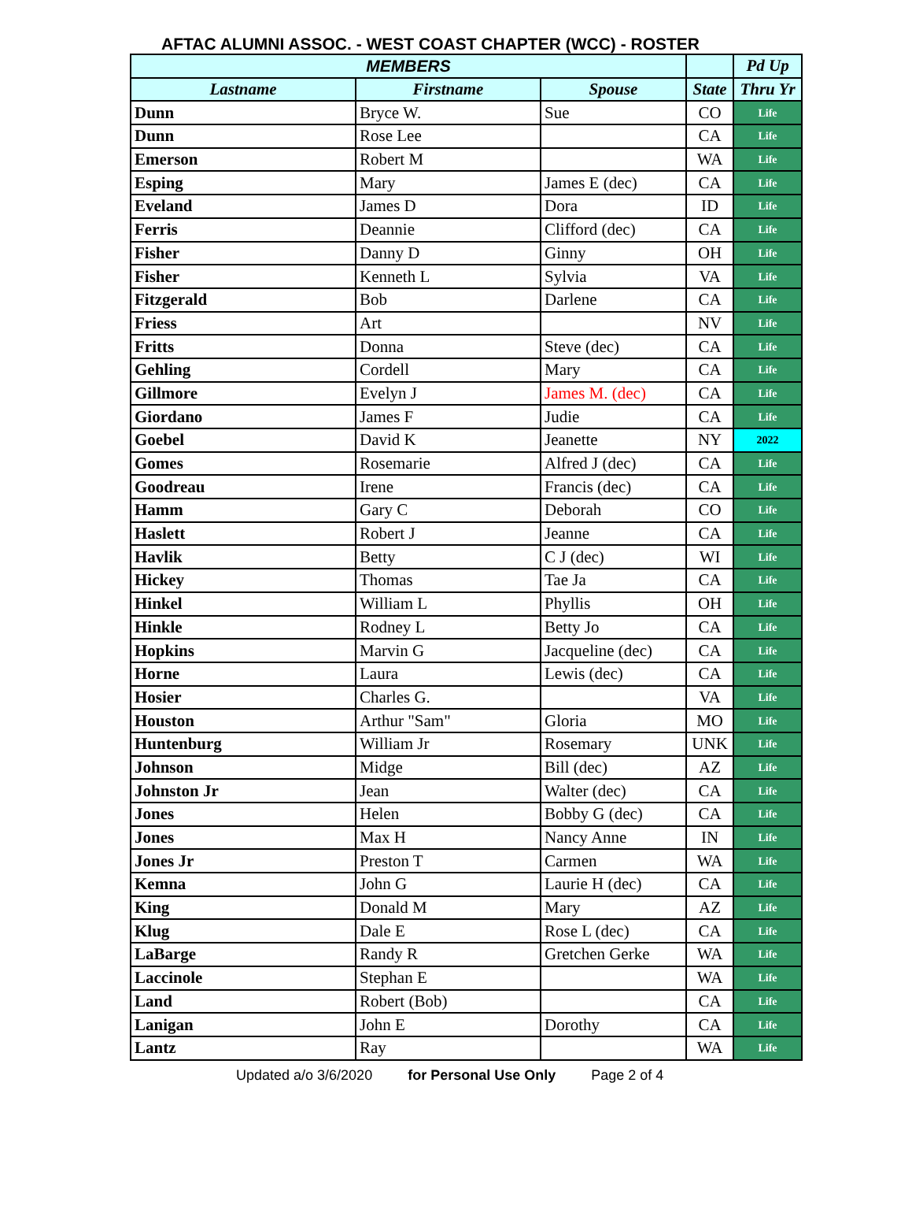AFTAC ALUMNI ASSOC. - WEST COAST CHAPTER (WCC) - ROSTER
| MEMBERS | | | | Pd Up |
| --- | --- | --- | --- | --- |
| Lastname | Firstname | Spouse | State | Thru Yr |
| Dunn | Bryce W. | Sue | CO | Life |
| Dunn | Rose Lee | | CA | Life |
| Emerson | Robert M | | WA | Life |
| Esping | Mary | James E (dec) | CA | Life |
| Eveland | James D | Dora | ID | Life |
| Ferris | Deannie | Clifford (dec) | CA | Life |
| Fisher | Danny D | Ginny | OH | Life |
| Fisher | Kenneth L | Sylvia | VA | Life |
| Fitzgerald | Bob | Darlene | CA | Life |
| Friess | Art | | NV | Life |
| Fritts | Donna | Steve (dec) | CA | Life |
| Gehling | Cordell | Mary | CA | Life |
| Gillmore | Evelyn J | James M. (dec) | CA | Life |
| Giordano | James F | Judie | CA | Life |
| Goebel | David K | Jeanette | NY | 2022 |
| Gomes | Rosemarie | Alfred J (dec) | CA | Life |
| Goodreau | Irene | Francis (dec) | CA | Life |
| Hamm | Gary C | Deborah | CO | Life |
| Haslett | Robert J | Jeanne | CA | Life |
| Havlik | Betty | C J (dec) | WI | Life |
| Hickey | Thomas | Tae Ja | CA | Life |
| Hinkel | William L | Phyllis | OH | Life |
| Hinkle | Rodney L | Betty Jo | CA | Life |
| Hopkins | Marvin G | Jacqueline (dec) | CA | Life |
| Horne | Laura | Lewis (dec) | CA | Life |
| Hosier | Charles G. | | VA | Life |
| Houston | Arthur "Sam" | Gloria | MO | Life |
| Huntenburg | William Jr | Rosemary | UNK | Life |
| Johnson | Midge | Bill (dec) | AZ | Life |
| Johnston Jr | Jean | Walter (dec) | CA | Life |
| Jones | Helen | Bobby G (dec) | CA | Life |
| Jones | Max H | Nancy Anne | IN | Life |
| Jones Jr | Preston T | Carmen | WA | Life |
| Kemna | John G | Laurie H (dec) | CA | Life |
| King | Donald M | Mary | AZ | Life |
| Klug | Dale E | Rose L (dec) | CA | Life |
| LaBarge | Randy R | Gretchen Gerke | WA | Life |
| Laccinole | Stephan E | | WA | Life |
| Land | Robert (Bob) | | CA | Life |
| Lanigan | John E | Dorothy | CA | Life |
| Lantz | Ray | | WA | Life |
Updated a/o 3/6/2020 for Personal Use Only Page 2 of 4